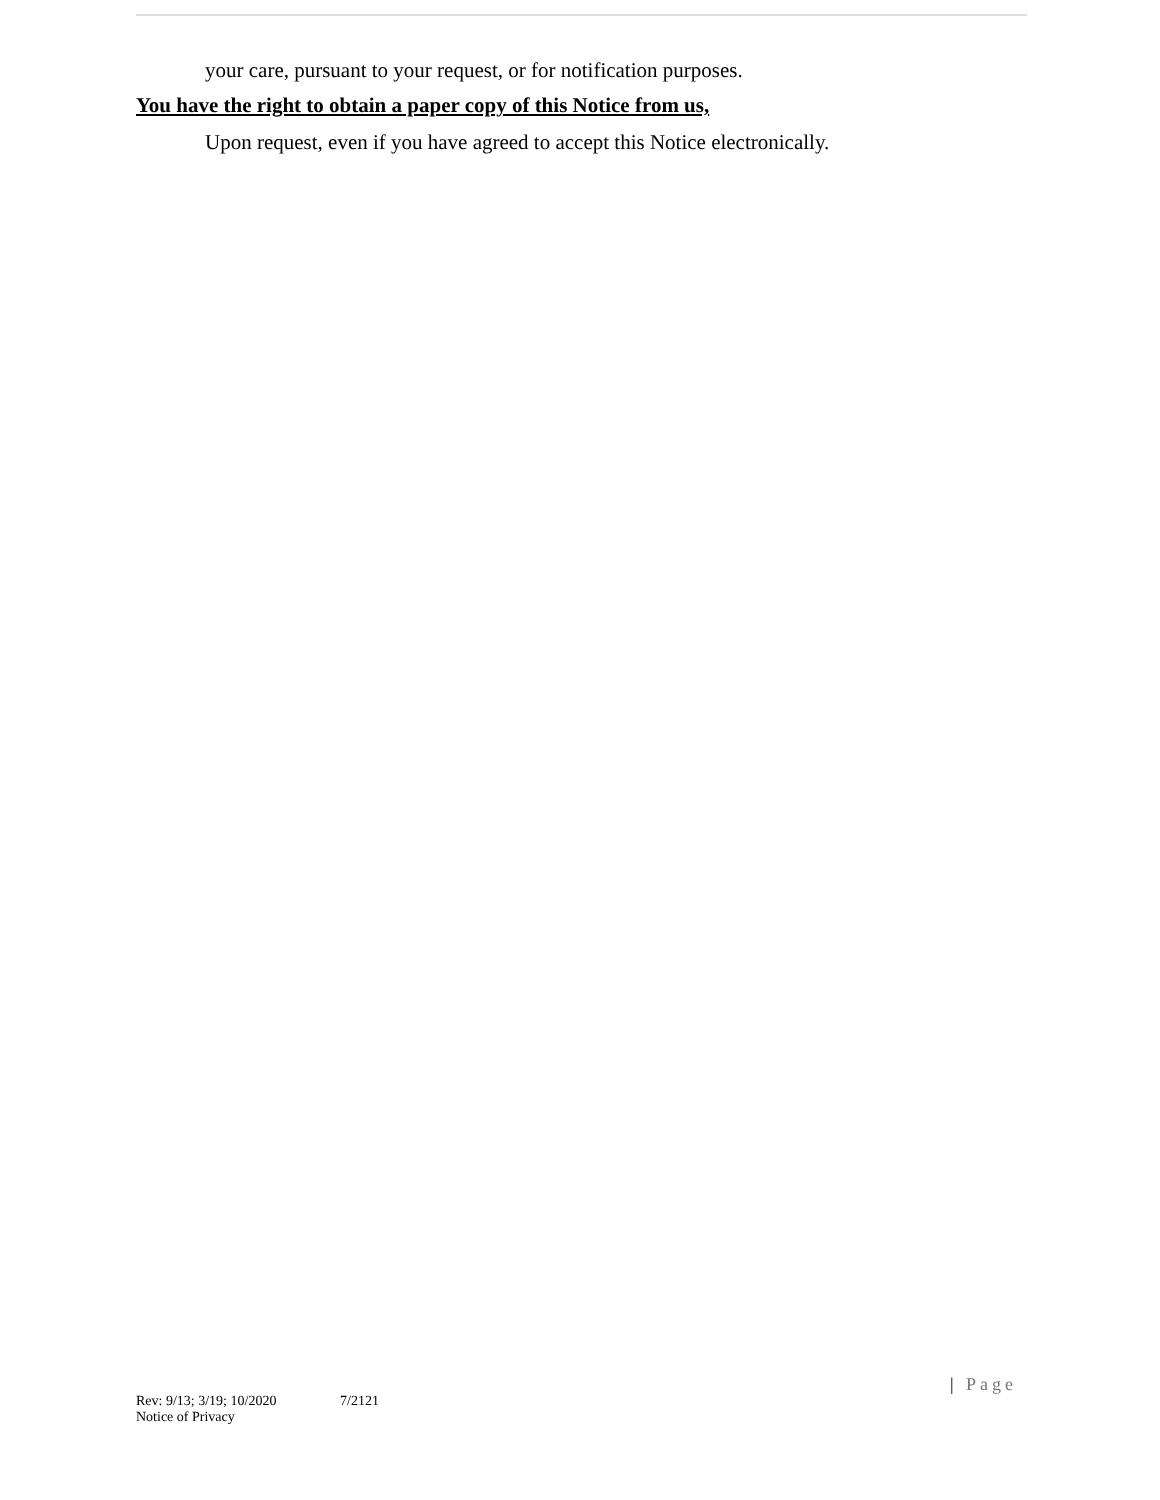your care, pursuant to your request, or for notification purposes.
You have the right to obtain a paper copy of this Notice from us,
Upon request, even if you have agreed to accept this Notice electronically.
| Page
Rev: 9/13; 3/19; 10/2020
Notice of Privacy
7/2121